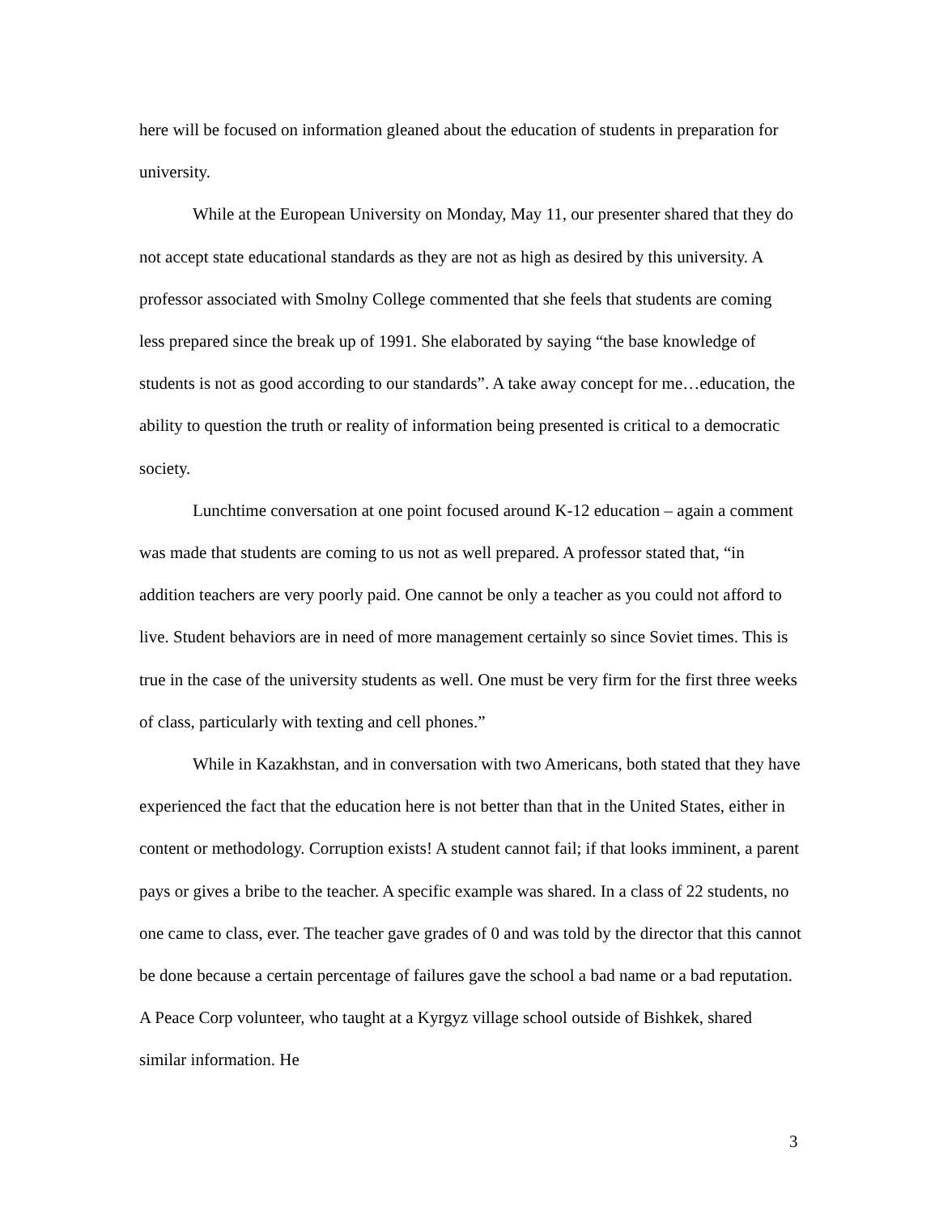here will be focused on information gleaned about the education of students in preparation for university.
While at the European University on Monday, May 11, our presenter shared that they do not accept state educational standards as they are not as high as desired by this university. A professor associated with Smolny College commented that she feels that students are coming less prepared since the break up of 1991. She elaborated by saying “the base knowledge of students is not as good according to our standards”. A take away concept for me…education, the ability to question the truth or reality of information being presented is critical to a democratic society.
Lunchtime conversation at one point focused around K-12 education – again a comment was made that students are coming to us not as well prepared. A professor stated that, “in addition teachers are very poorly paid. One cannot be only a teacher as you could not afford to live. Student behaviors are in need of more management certainly so since Soviet times. This is true in the case of the university students as well. One must be very firm for the first three weeks of class, particularly with texting and cell phones.”
While in Kazakhstan, and in conversation with two Americans, both stated that they have experienced the fact that the education here is not better than that in the United States, either in content or methodology. Corruption exists! A student cannot fail; if that looks imminent, a parent pays or gives a bribe to the teacher. A specific example was shared. In a class of 22 students, no one came to class, ever. The teacher gave grades of 0 and was told by the director that this cannot be done because a certain percentage of failures gave the school a bad name or a bad reputation. A Peace Corp volunteer, who taught at a Kyrgyz village school outside of Bishkek, shared similar information. He
3